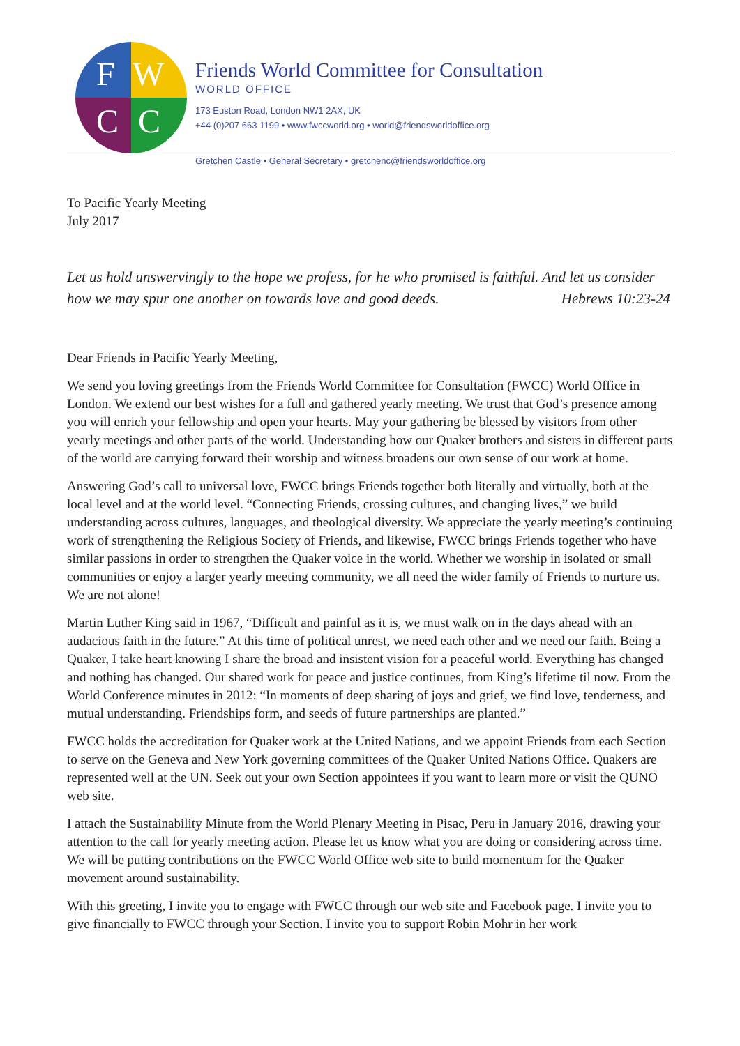F
W
C
C
Friends World Committee for Consultation
WORLD OFFICE
173 Euston Road, London NW1 2AX, UK
+44 (0)207 663 1199 • www.fwccworld.org • world@friendsworldoffice.org
Gretchen Castle • General Secretary • gretchenc@friendsworldoffice.org
To Pacific Yearly Meeting
July 2017
Let us hold unswervingly to the hope we profess, for he who promised is faithful. And let us consider how we may spur one another on towards love and good deeds. Hebrews 10:23-24
Dear Friends in Pacific Yearly Meeting,
We send you loving greetings from the Friends World Committee for Consultation (FWCC) World Office in London. We extend our best wishes for a full and gathered yearly meeting. We trust that God’s presence among you will enrich your fellowship and open your hearts. May your gathering be blessed by visitors from other yearly meetings and other parts of the world. Understanding how our Quaker brothers and sisters in different parts of the world are carrying forward their worship and witness broadens our own sense of our work at home.
Answering God’s call to universal love, FWCC brings Friends together both literally and virtually, both at the local level and at the world level. “Connecting Friends, crossing cultures, and changing lives,” we build understanding across cultures, languages, and theological diversity. We appreciate the yearly meeting’s continuing work of strengthening the Religious Society of Friends, and likewise, FWCC brings Friends together who have similar passions in order to strengthen the Quaker voice in the world. Whether we worship in isolated or small communities or enjoy a larger yearly meeting community, we all need the wider family of Friends to nurture us. We are not alone!
Martin Luther King said in 1967, “Difficult and painful as it is, we must walk on in the days ahead with an audacious faith in the future.” At this time of political unrest, we need each other and we need our faith. Being a Quaker, I take heart knowing I share the broad and insistent vision for a peaceful world. Everything has changed and nothing has changed. Our shared work for peace and justice continues, from King’s lifetime til now. From the World Conference minutes in 2012: “In moments of deep sharing of joys and grief, we find love, tenderness, and mutual understanding. Friendships form, and seeds of future partnerships are planted.”
FWCC holds the accreditation for Quaker work at the United Nations, and we appoint Friends from each Section to serve on the Geneva and New York governing committees of the Quaker United Nations Office. Quakers are represented well at the UN. Seek out your own Section appointees if you want to learn more or visit the QUNO web site.
I attach the Sustainability Minute from the World Plenary Meeting in Pisac, Peru in January 2016, drawing your attention to the call for yearly meeting action. Please let us know what you are doing or considering across time. We will be putting contributions on the FWCC World Office web site to build momentum for the Quaker movement around sustainability.
With this greeting, I invite you to engage with FWCC through our web site and Facebook page. I invite you to give financially to FWCC through your Section. I invite you to support Robin Mohr in her work